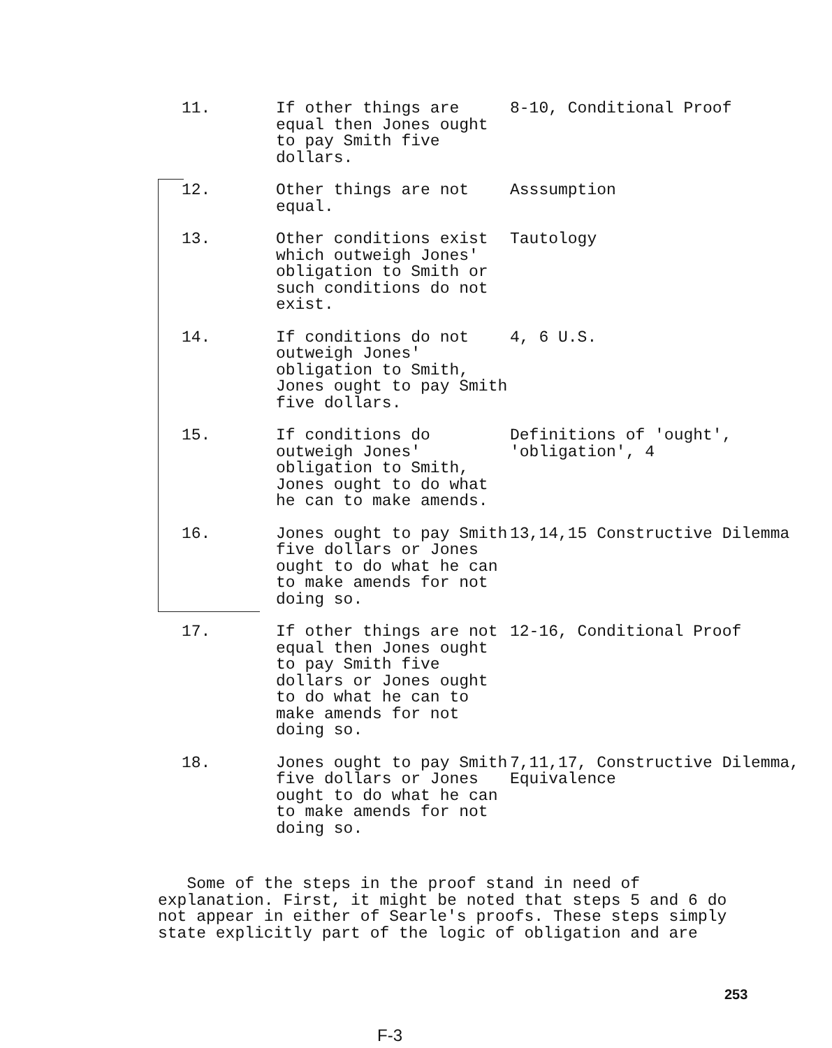| 11. | If other things are equal then Jones ought to pay Smith five dollars. | 8-10, Conditional Proof |
| 12. | Other things are not equal. | Asssumption |
| 13. | Other conditions exist which outweigh Jones' obligation to Smith or such conditions do not exist. | Tautology |
| 14. | If conditions do not outweigh Jones' obligation to Smith, Jones ought to pay Smith five dollars. | 4, 6 U.S. |
| 15. | If conditions do outweigh Jones' obligation to Smith, Jones ought to do what he can to make amends. | Definitions of 'ought', 'obligation', 4 |
| 16. | Jones ought to pay Smith five dollars or Jones ought to do what he can to make amends for not doing so. | 13,14,15 Constructive Dilemma |
| 17. | If other things are not equal then Jones ought to pay Smith five dollars or Jones ought to do what he can to make amends for not doing so. | 12-16, Conditional Proof |
| 18. | Jones ought to pay Smith five dollars or Jones ought to do what he can to make amends for not doing so. | 7,11,17, Constructive Dilemma, Equivalence |
Some of the steps in the proof stand in need of explanation. First, it might be noted that steps 5 and 6 do not appear in either of Searle's proofs. These steps simply state explicitly part of the logic of obligation and are
253
F-3